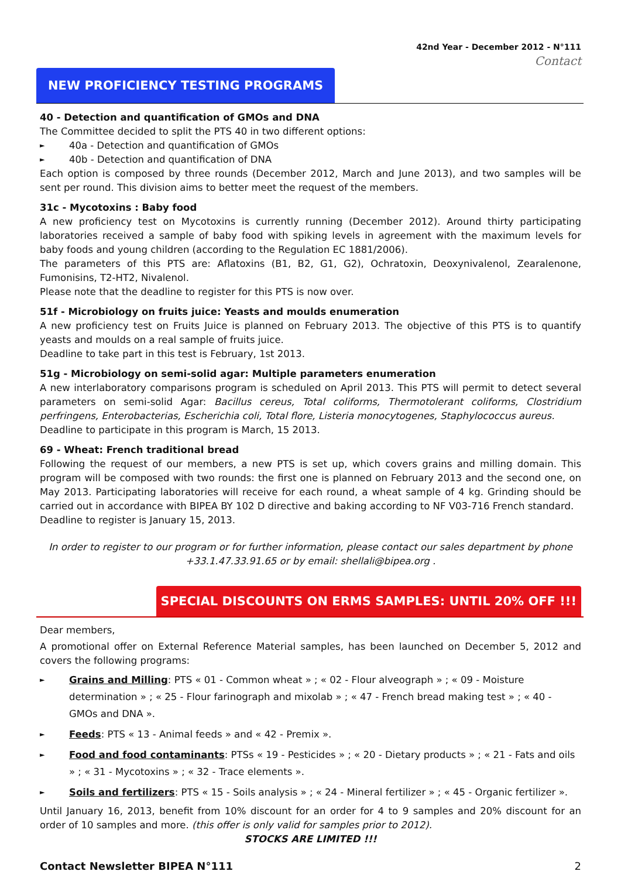42nd Year - December 2012 - N°111
Contact
NEW PROFICIENCY TESTING PROGRAMS
40 - Detection and quantification of GMOs and DNA
The Committee decided to split the PTS 40 in two different options:
► 40a - Detection and quantification of GMOs
► 40b - Detection and quantification of DNA
Each option is composed by three rounds (December 2012, March and June 2013), and two samples will be sent per round. This division aims to better meet the request of the members.
31c - Mycotoxins : Baby food
A new proficiency test on Mycotoxins is currently running (December 2012). Around thirty participating laboratories received a sample of baby food with spiking levels in agreement with the maximum levels for baby foods and young children (according to the Regulation EC 1881/2006).
The parameters of this PTS are: Aflatoxins (B1, B2, G1, G2), Ochratoxin, Deoxynivalenol, Zearalenone, Fumonisins, T2-HT2, Nivalenol.
Please note that the deadline to register for this PTS is now over.
51f - Microbiology on fruits juice: Yeasts and moulds enumeration
A new proficiency test on Fruits Juice is planned on February 2013. The objective of this PTS is to quantify yeasts and moulds on a real sample of fruits juice.
Deadline to take part in this test is February, 1st 2013.
51g - Microbiology on semi-solid agar: Multiple parameters enumeration
A new interlaboratory comparisons program is scheduled on April 2013. This PTS will permit to detect several parameters on semi-solid Agar: Bacillus cereus, Total coliforms, Thermotolerant coliforms, Clostridium perfringens, Enterobacterias, Escherichia coli, Total flore, Listeria monocytogenes, Staphylococcus aureus.
Deadline to participate in this program is March, 15 2013.
69 - Wheat: French traditional bread
Following the request of our members, a new PTS is set up, which covers grains and milling domain. This program will be composed with two rounds: the first one is planned on February 2013 and the second one, on May 2013. Participating laboratories will receive for each round, a wheat sample of 4 kg. Grinding should be carried out in accordance with BIPEA BY 102 D directive and baking according to NF V03-716 French standard.
Deadline to register is January 15, 2013.
In order to register to our program or for further information, please contact our sales department by phone +33.1.47.33.91.65 or by email: shellali@bipea.org .
SPECIAL DISCOUNTS ON ERMS SAMPLES: UNTIL 20% OFF !!!
Dear members,
A promotional offer on External Reference Material samples, has been launched on December 5, 2012 and covers the following programs:
► Grains and Milling: PTS « 01 - Common wheat » ; « 02 - Flour alveograph » ; « 09 - Moisture determination » ; « 25 - Flour farinograph and mixolab » ; « 47 - French bread making test » ; « 40 - GMOs and DNA ».
► Feeds: PTS « 13 - Animal feeds » and « 42 - Premix ».
► Food and food contaminants: PTSs « 19 - Pesticides » ; « 20 - Dietary products » ; « 21 - Fats and oils » ; « 31 - Mycotoxins » ; « 32 - Trace elements ».
► Soils and fertilizers: PTS « 15 - Soils analysis » ; « 24 - Mineral fertilizer » ; « 45 - Organic fertilizer ».
Until January 16, 2013, benefit from 10% discount for an order for 4 to 9 samples and 20% discount for an order of 10 samples and more. (this offer is only valid for samples prior to 2012).
STOCKS ARE LIMITED !!!
Contact Newsletter BIPEA N°111 2